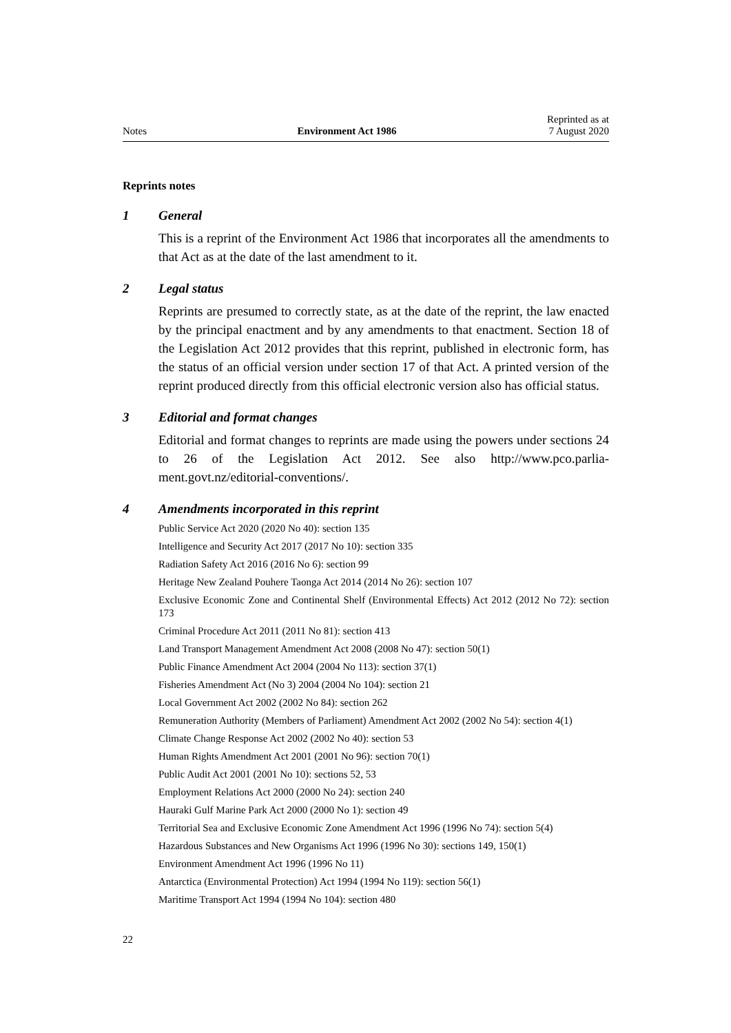Notes Environment Act 1986 Reprinted as at
7 August 2020
Reprints notes
1 General
This is a reprint of the Environment Act 1986 that incorporates all the amend­ments to that Act as at the date of the last amendment to it.
2 Legal status
Reprints are presumed to correctly state, as at the date of the reprint, the law enacted by the principal enactment and by any amendments to that enactment. Section 18 of the Legislation Act 2012 provides that this reprint, published in electronic form, has the status of an official version under section 17 of that Act. A printed version of the reprint produced directly from this official elec­tronic version also has official status.
3 Editorial and format changes
Editorial and format changes to reprints are made using the powers under sec­tions 24 to 26 of the Legislation Act 2012. See also http://www.pco.parlia­ment.govt.nz/editorial-conventions/.
4 Amendments incorporated in this reprint
Public Service Act 2020 (2020 No 40): section 135
Intelligence and Security Act 2017 (2017 No 10): section 335
Radiation Safety Act 2016 (2016 No 6): section 99
Heritage New Zealand Pouhere Taonga Act 2014 (2014 No 26): section 107
Exclusive Economic Zone and Continental Shelf (Environmental Effects) Act 2012 (2012 No 72): section 173
Criminal Procedure Act 2011 (2011 No 81): section 413
Land Transport Management Amendment Act 2008 (2008 No 47): section 50(1)
Public Finance Amendment Act 2004 (2004 No 113): section 37(1)
Fisheries Amendment Act (No 3) 2004 (2004 No 104): section 21
Local Government Act 2002 (2002 No 84): section 262
Remuneration Authority (Members of Parliament) Amendment Act 2002 (2002 No 54): section 4(1)
Climate Change Response Act 2002 (2002 No 40): section 53
Human Rights Amendment Act 2001 (2001 No 96): section 70(1)
Public Audit Act 2001 (2001 No 10): sections 52, 53
Employment Relations Act 2000 (2000 No 24): section 240
Hauraki Gulf Marine Park Act 2000 (2000 No 1): section 49
Territorial Sea and Exclusive Economic Zone Amendment Act 1996 (1996 No 74): section 5(4)
Hazardous Substances and New Organisms Act 1996 (1996 No 30): sections 149, 150(1)
Environment Amendment Act 1996 (1996 No 11)
Antarctica (Environmental Protection) Act 1994 (1994 No 119): section 56(1)
Maritime Transport Act 1994 (1994 No 104): section 480
22